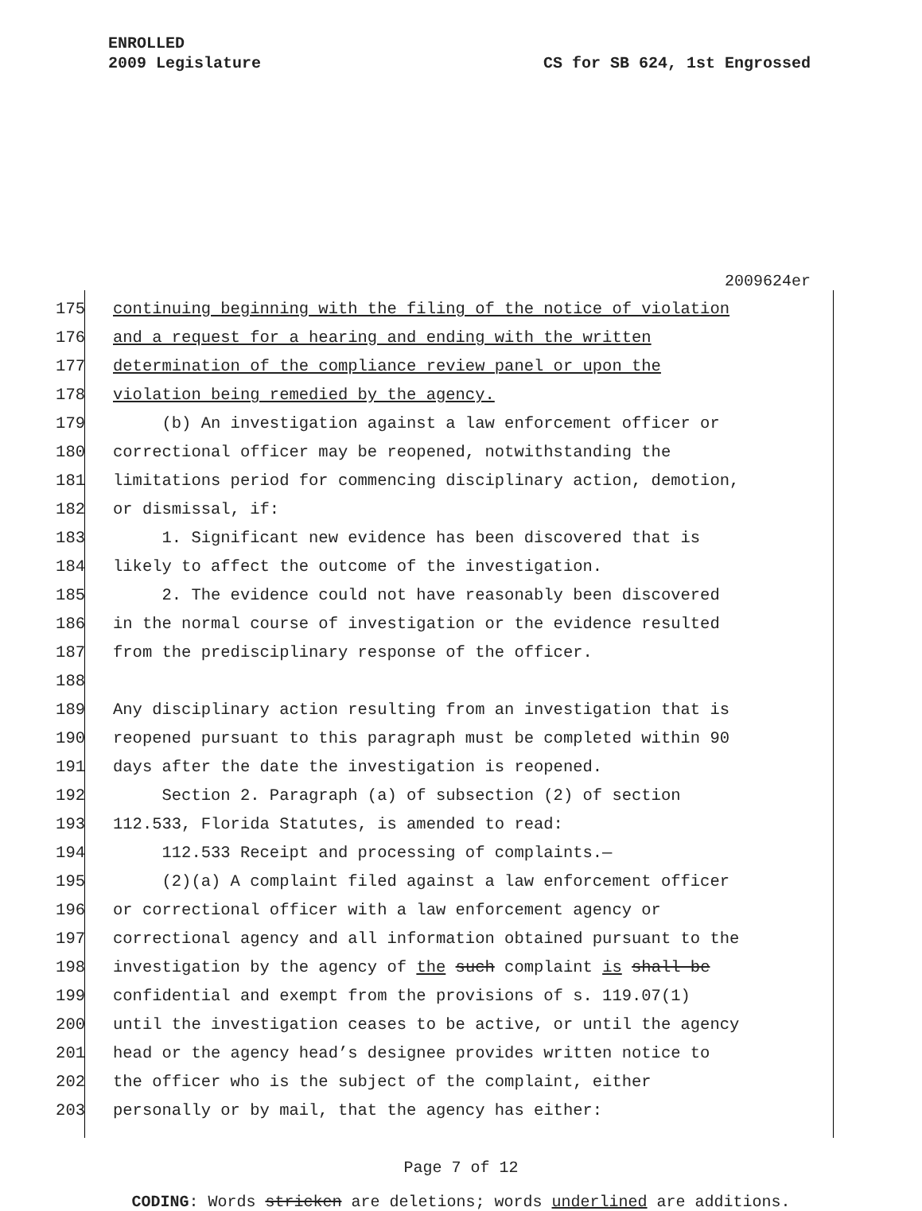ENROLLED
2009 Legislature CS for SB 624, 1st Engrossed
2009624er
175 continuing beginning with the filing of the notice of violation
176 and a request for a hearing and ending with the written
177 determination of the compliance review panel or upon the
178 violation being remedied by the agency.
179 (b) An investigation against a law enforcement officer or
180 correctional officer may be reopened, notwithstanding the
181 limitations period for commencing disciplinary action, demotion,
182 or dismissal, if:
183 1. Significant new evidence has been discovered that is
184 likely to affect the outcome of the investigation.
185 2. The evidence could not have reasonably been discovered
186 in the normal course of investigation or the evidence resulted
187 from the predisciplinary response of the officer.
188
189 Any disciplinary action resulting from an investigation that is
190 reopened pursuant to this paragraph must be completed within 90
191 days after the date the investigation is reopened.
192 Section 2. Paragraph (a) of subsection (2) of section
193 112.533, Florida Statutes, is amended to read:
194 112.533 Receipt and processing of complaints.—
195 (2)(a) A complaint filed against a law enforcement officer
196 or correctional officer with a law enforcement agency or
197 correctional agency and all information obtained pursuant to the
198 investigation by the agency of the such complaint is shall be
199 confidential and exempt from the provisions of s. 119.07(1)
200 until the investigation ceases to be active, or until the agency
201 head or the agency head’s designee provides written notice to
202 the officer who is the subject of the complaint, either
203 personally or by mail, that the agency has either:
Page 7 of 12
CODING: Words stricken are deletions; words underlined are additions.